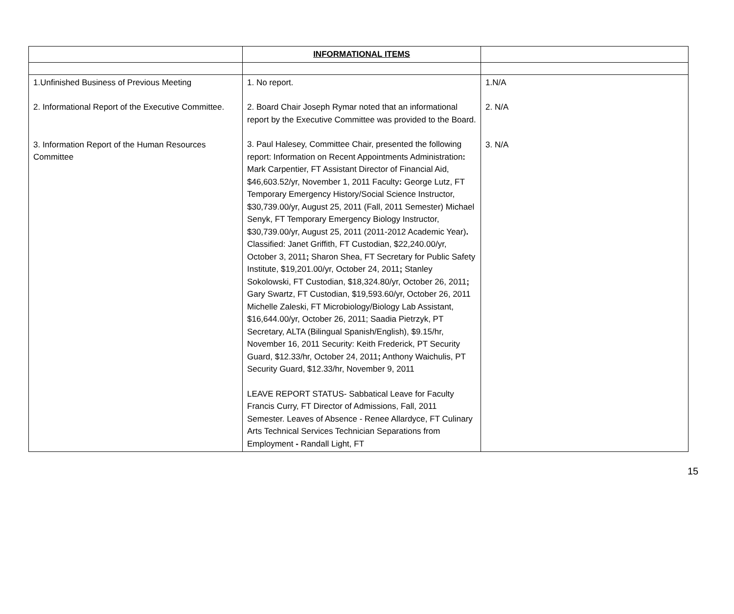| | INFORMATIONAL ITEMS | |
| 1.Unfinished Business of Previous Meeting 2. Informational Report of the Executive Committee. 3. Information Report of the Human Resources Committee | 1. No report. 2. Board Chair Joseph Rymar noted that an informational report by the Executive Committee was provided to the Board. 3. Paul Halesey, Committee Chair, presented the following report: Information on Recent Appointments Administration : Mark Carpentier, FT Assistant Director of Financial Aid, $46,603.52/yr, November 1, 2011 Faculty : George Lutz, FT Temporary Emergency History/Social Science Instructor, $30,739.00/yr, August 25, 2011 (Fall, 2011 Semester) Michael Senyk, FT Temporary Emergency Biology Instructor, $30,739.00/yr, August 25, 2011 (2011-2012 Academic Year) . Classified: Janet Griffith, FT Custodian, $22,240.00/yr, October 3, 2011 ; Sharon Shea, FT Secretary for Public Safety Institute, $19,201.00/yr, October 24, 2011 ; Stanley Sokolowski, FT Custodian, $18,324.80/yr, October 26, 2011 ; Gary Swartz, FT Custodian, $19,593.60/yr, October 26, 2011 Michelle Zaleski, FT Microbiology/Biology Lab Assistant, $16,644.00/yr, October 26, 2011; Saadia Pietrzyk, PT Secretary, ALTA (Bilingual Spanish/English), $9.15/hr, November 16, 2011 Security: Keith Frederick, PT Security Guard, $12.33/hr, October 24, 2011 ; Anthony Waichulis, PT Security Guard, $12.33/hr, November 9, 2011 LEAVE REPORT STATUS- Sabbatical Leave for Faculty Francis Curry, FT Director of Admissions, Fall, 2011 Semester. Leaves of Absence - Renee Allardyce, FT Culinary Arts Technical Services Technician Separations from Employment - Randall Light, FT | 1.N/A 2. N/A 3. N/A |
15